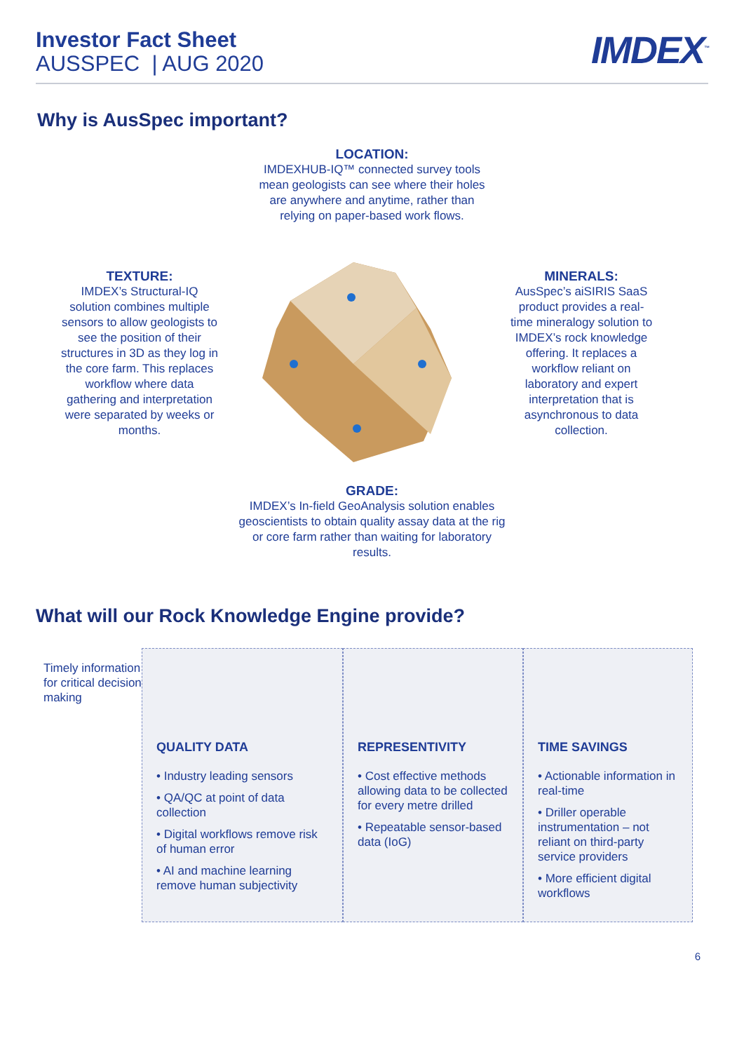Investor Fact Sheet
AUSSPEC | AUG 2020
IMDEX<sup>™</sup>
Why is AusSpec important?
LOCATION:
IMDEXHUB-IQ™ connected survey tools mean geologists can see where their holes are anywhere and anytime, rather than relying on paper-based work flows.
TEXTURE:
IMDEX’s Structural-IQ solution combines multiple sensors to allow geologists to see the position of their structures in 3D as they log in the core farm. This replaces workflow where data gathering and interpretation were separated by weeks or months.
MINERALS:
AusSpec’s aiSIRIS SaaS product provides a real-time mineralogy solution to IMDEX’s rock knowledge offering. It replaces a workflow reliant on laboratory and expert interpretation that is asynchronous to data collection.
GRADE:
IMDEX’s In-field GeoAnalysis solution enables geoscientists to obtain quality assay data at the rig or core farm rather than waiting for laboratory results.
What will our Rock Knowledge Engine provide?
Timely information for critical decision making
QUALITY DATA
• Industry leading sensors
• QA/QC at point of data collection
• Digital workflows remove risk of human error
• AI and machine learning remove human subjectivity
REPRESENTIVITY
• Cost effective methods allowing data to be collected for every metre drilled
• Repeatable sensor-based data (IoG)
TIME SAVINGS
• Actionable information in real-time
• Driller operable instrumentation – not reliant on third-party service providers
• More efficient digital workflows
6